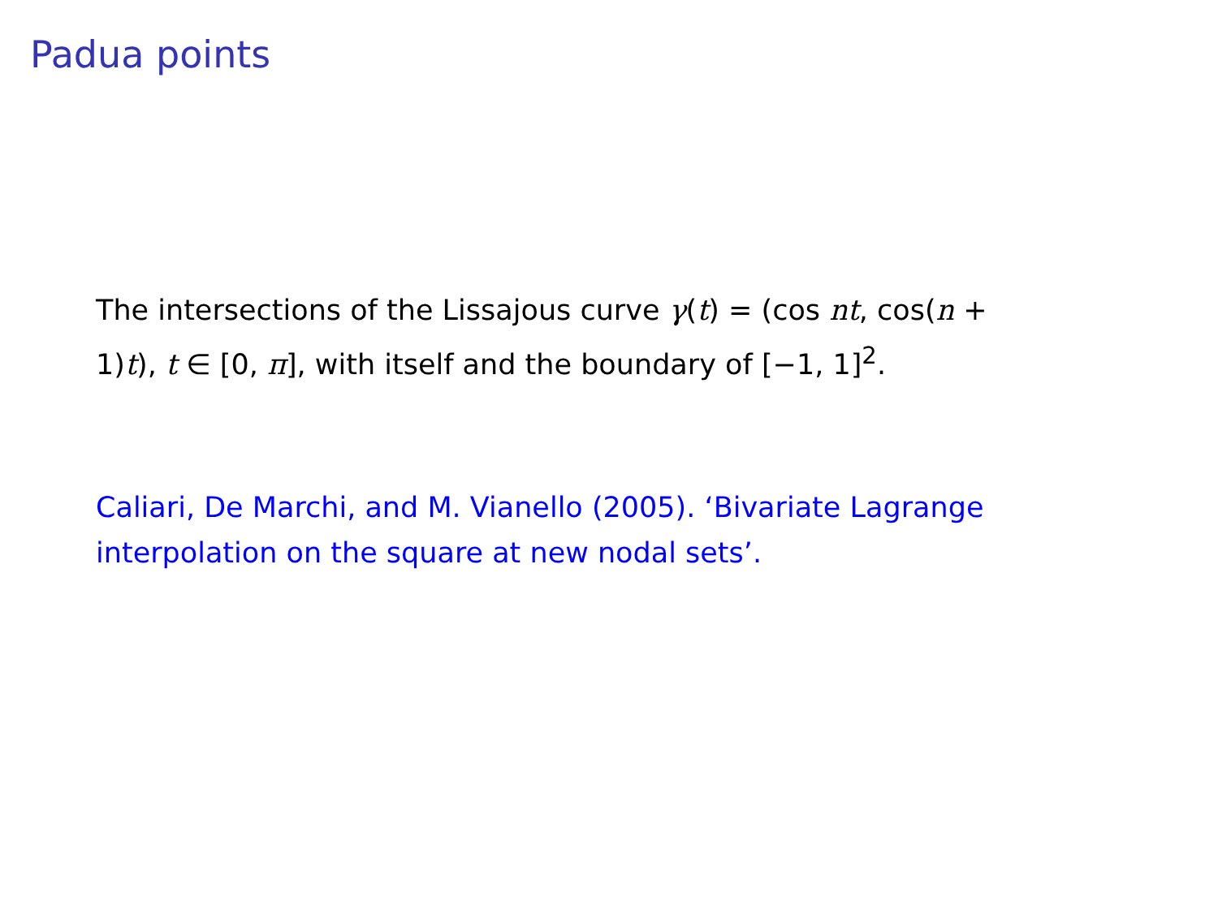Padua points
The intersections of the Lissajous curve γ(t) = (cos nt, cos(n + 1)t), t ∈ [0, π], with itself and the boundary of [−1, 1]<sup>2</sup>.
Caliari, De Marchi, and M. Vianello (2005). ‘Bivariate Lagrange interpolation on the square at new nodal sets’.